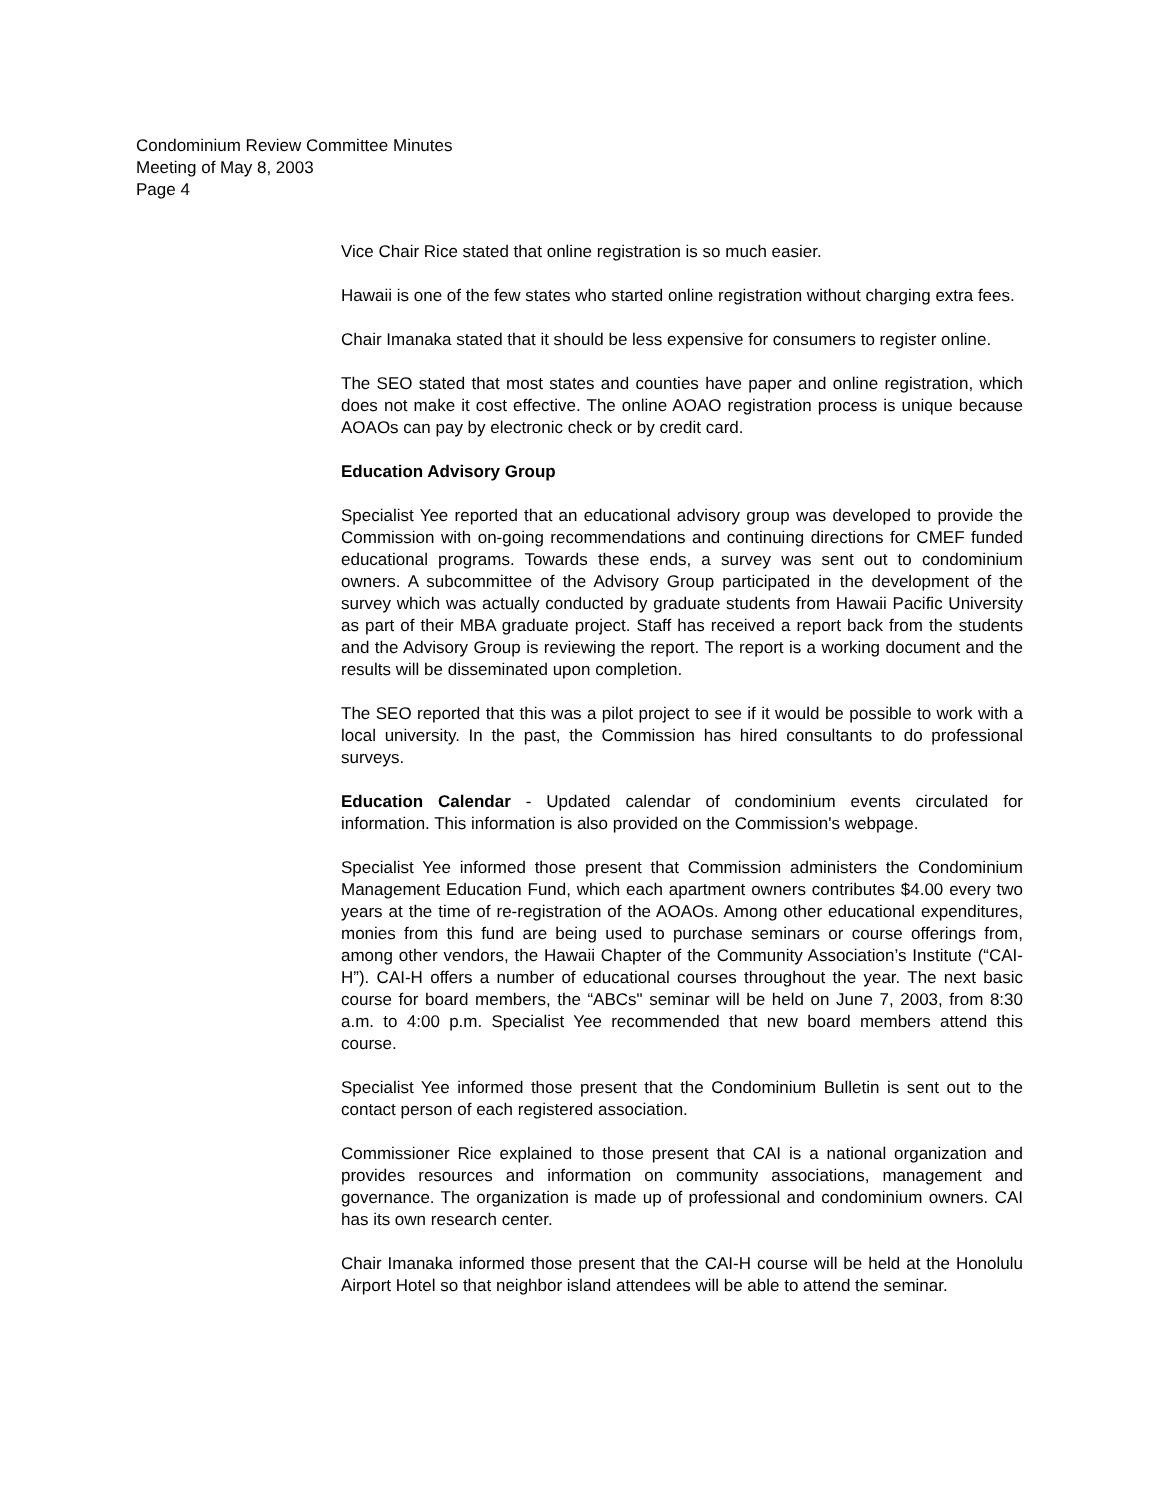Condominium Review Committee Minutes
Meeting of May 8, 2003
Page 4
Vice Chair Rice stated that online registration is so much easier.
Hawaii is one of the few states who started online registration without charging extra fees.
Chair Imanaka stated that it should be less expensive for consumers to register online.
The SEO stated that most states and counties have paper and online registration, which does not make it cost effective. The online AOAO registration process is unique because AOAOs can pay by electronic check or by credit card.
Education Advisory Group
Specialist Yee reported that an educational advisory group was developed to provide the Commission with on-going recommendations and continuing directions for CMEF funded educational programs. Towards these ends, a survey was sent out to condominium owners. A subcommittee of the Advisory Group participated in the development of the survey which was actually conducted by graduate students from Hawaii Pacific University as part of their MBA graduate project. Staff has received a report back from the students and the Advisory Group is reviewing the report. The report is a working document and the results will be disseminated upon completion.
The SEO reported that this was a pilot project to see if it would be possible to work with a local university. In the past, the Commission has hired consultants to do professional surveys.
Education Calendar - Updated calendar of condominium events circulated for information. This information is also provided on the Commission's webpage.
Specialist Yee informed those present that Commission administers the Condominium Management Education Fund, which each apartment owners contributes $4.00 every two years at the time of re-registration of the AOAOs. Among other educational expenditures, monies from this fund are being used to purchase seminars or course offerings from, among other vendors, the Hawaii Chapter of the Community Association’s Institute (“CAI-H”). CAI-H offers a number of educational courses throughout the year. The next basic course for board members, the “ABCs" seminar will be held on June 7, 2003, from 8:30 a.m. to 4:00 p.m. Specialist Yee recommended that new board members attend this course.
Specialist Yee informed those present that the Condominium Bulletin is sent out to the contact person of each registered association.
Commissioner Rice explained to those present that CAI is a national organization and provides resources and information on community associations, management and governance. The organization is made up of professional and condominium owners. CAI has its own research center.
Chair Imanaka informed those present that the CAI-H course will be held at the Honolulu Airport Hotel so that neighbor island attendees will be able to attend the seminar.